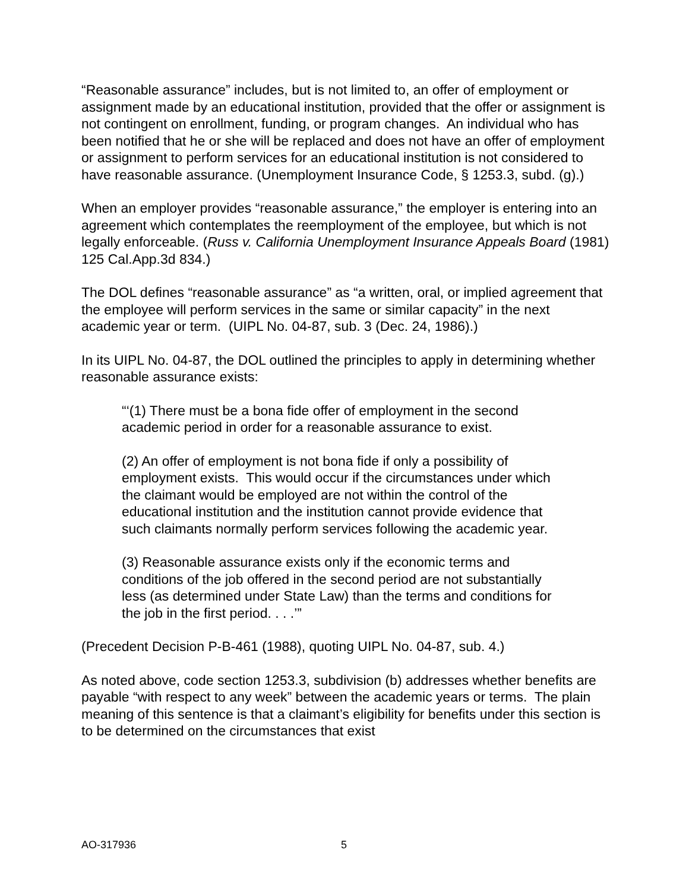“Reasonable assurance” includes, but is not limited to, an offer of employment or assignment made by an educational institution, provided that the offer or assignment is not contingent on enrollment, funding, or program changes. An individual who has been notified that he or she will be replaced and does not have an offer of employment or assignment to perform services for an educational institution is not considered to have reasonable assurance. (Unemployment Insurance Code, § 1253.3, subd. (g).)
When an employer provides “reasonable assurance,” the employer is entering into an agreement which contemplates the reemployment of the employee, but which is not legally enforceable. (Russ v. California Unemployment Insurance Appeals Board (1981) 125 Cal.App.3d 834.)
The DOL defines “reasonable assurance” as “a written, oral, or implied agreement that the employee will perform services in the same or similar capacity” in the next academic year or term. (UIPL No. 04-87, sub. 3 (Dec. 24, 1986).)
In its UIPL No. 04-87, the DOL outlined the principles to apply in determining whether reasonable assurance exists:
“‘(1) There must be a bona fide offer of employment in the second academic period in order for a reasonable assurance to exist.
(2) An offer of employment is not bona fide if only a possibility of employment exists. This would occur if the circumstances under which the claimant would be employed are not within the control of the educational institution and the institution cannot provide evidence that such claimants normally perform services following the academic year.
(3) Reasonable assurance exists only if the economic terms and conditions of the job offered in the second period are not substantially less (as determined under State Law) than the terms and conditions for the job in the first period. . . .’”
(Precedent Decision P-B-461 (1988), quoting UIPL No. 04-87, sub. 4.)
As noted above, code section 1253.3, subdivision (b) addresses whether benefits are payable “with respect to any week” between the academic years or terms. The plain meaning of this sentence is that a claimant’s eligibility for benefits under this section is to be determined on the circumstances that exist
AO-317936 5